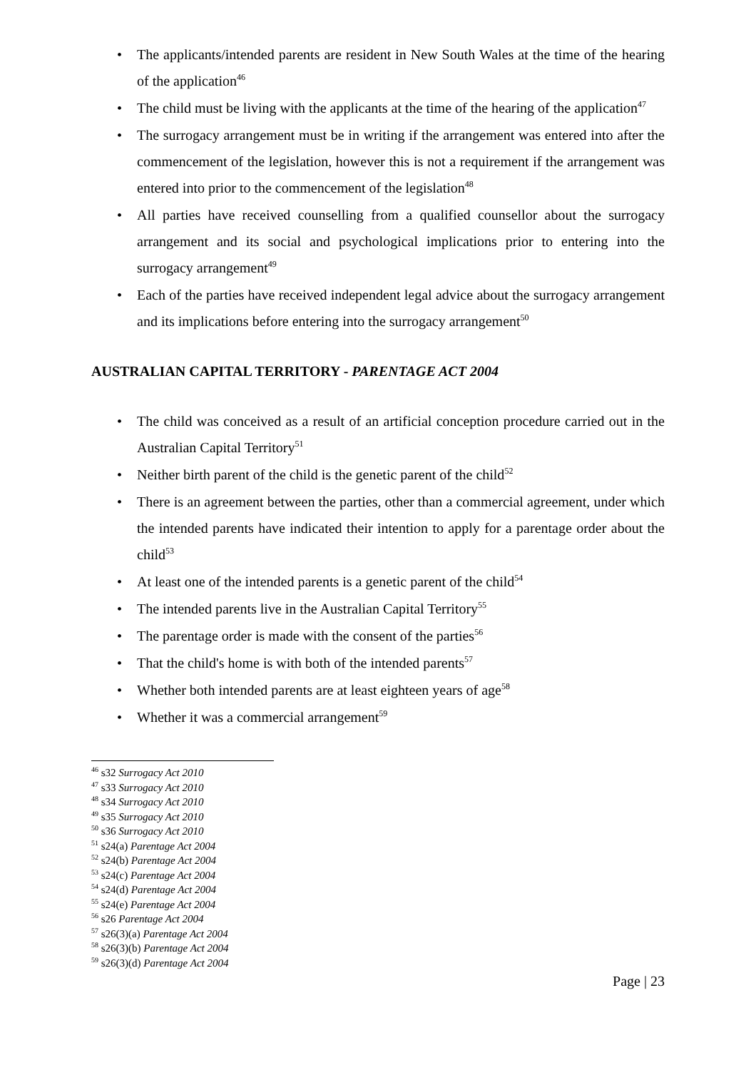• The applicants/intended parents are resident in New South Wales at the time of the hearing of the application<sup>46</sup>
• The child must be living with the applicants at the time of the hearing of the application<sup>47</sup>
• The surrogacy arrangement must be in writing if the arrangement was entered into after the commencement of the legislation, however this is not a requirement if the arrangement was entered into prior to the commencement of the legislation<sup>48</sup>
• All parties have received counselling from a qualified counsellor about the surrogacy arrangement and its social and psychological implications prior to entering into the surrogacy arrangement<sup>49</sup>
• Each of the parties have received independent legal advice about the surrogacy arrangement and its implications before entering into the surrogacy arrangement<sup>50</sup>
AUSTRALIAN CAPITAL TERRITORY - PARENTAGE ACT 2004
• The child was conceived as a result of an artificial conception procedure carried out in the Australian Capital Territory<sup>51</sup>
• Neither birth parent of the child is the genetic parent of the child<sup>52</sup>
• There is an agreement between the parties, other than a commercial agreement, under which the intended parents have indicated their intention to apply for a parentage order about the child<sup>53</sup>
• At least one of the intended parents is a genetic parent of the child<sup>54</sup>
• The intended parents live in the Australian Capital Territory<sup>55</sup>
• The parentage order is made with the consent of the parties<sup>56</sup>
• That the child's home is with both of the intended parents<sup>57</sup>
• Whether both intended parents are at least eighteen years of age<sup>58</sup>
• Whether it was a commercial arrangement<sup>59</sup>
<sup>46</sup> s32 Surrogacy Act 2010
<sup>47</sup> s33 Surrogacy Act 2010
<sup>48</sup> s34 Surrogacy Act 2010
<sup>49</sup> s35 Surrogacy Act 2010
<sup>50</sup> s36 Surrogacy Act 2010
<sup>51</sup> s24(a) Parentage Act 2004
<sup>52</sup> s24(b) Parentage Act 2004
<sup>53</sup> s24(c) Parentage Act 2004
<sup>54</sup> s24(d) Parentage Act 2004
<sup>55</sup> s24(e) Parentage Act 2004
<sup>56</sup> s26 Parentage Act 2004
<sup>57</sup> s26(3)(a) Parentage Act 2004
<sup>58</sup> s26(3)(b) Parentage Act 2004
<sup>59</sup> s26(3)(d) Parentage Act 2004
Page | 23